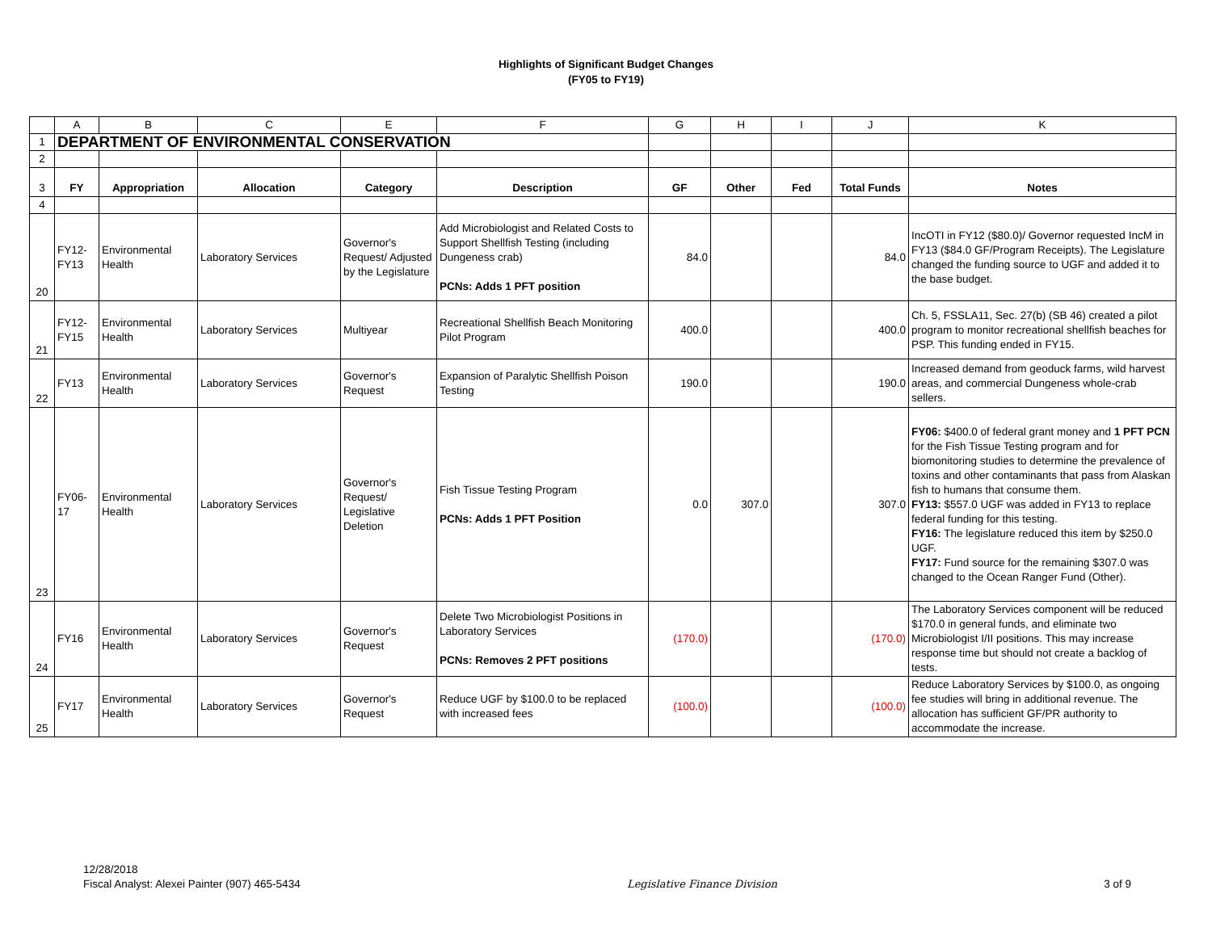Highlights of Significant Budget Changes
(FY05 to FY19)
| | A | B | C | E | F | G | H | I | J | K |
| --- | --- | --- | --- | --- | --- | --- | --- | --- | --- | --- |
| 1 | DEPARTMENT OF ENVIRONMENTAL CONSERVATION | | | | | | | | | |
| 2 | | | | | | | | | | |
| 3 | FY | Appropriation | Allocation | Category | Description | GF | Other | Fed | Total Funds | Notes |
| 4 | | | | | | | | | | |
| 20 | FY12-FY13 | Environmental Health | Laboratory Services | Governor's Request/ Adjusted by the Legislature | Add Microbiologist and Related Costs to Support Shellfish Testing (including Dungeness crab) PCNs: Adds 1 PFT position | 84.0 | | | 84.0 | IncOTI in FY12 ($80.0)/ Governor requested IncM in FY13 ($84.0 GF/Program Receipts). The Legislature changed the funding source to UGF and added it to the base budget. |
| 21 | FY12-FY15 | Environmental Health | Laboratory Services | Multiyear | Recreational Shellfish Beach Monitoring Pilot Program | 400.0 | | | 400.0 | Ch. 5, FSSLA11, Sec. 27(b) (SB 46) created a pilot program to monitor recreational shellfish beaches for PSP. This funding ended in FY15. |
| 22 | FY13 | Environmental Health | Laboratory Services | Governor's Request | Expansion of Paralytic Shellfish Poison Testing | 190.0 | | | 190.0 | Increased demand from geoduck farms, wild harvest areas, and commercial Dungeness whole-crab sellers. |
| 23 | FY06-17 | Environmental Health | Laboratory Services | Governor's Request/ Legislative Deletion | Fish Tissue Testing Program PCNs: Adds 1 PFT Position | 0.0 | 307.0 | | 307.0 | FY06: $400.0 of federal grant money and 1 PFT PCN for the Fish Tissue Testing program and for biomonitoring studies to determine the prevalence of toxins and other contaminants that pass from Alaskan fish to humans that consume them. FY13: $557.0 UGF was added in FY13 to replace federal funding for this testing. FY16: The legislature reduced this item by $250.0 UGF. FY17: Fund source for the remaining $307.0 was changed to the Ocean Ranger Fund (Other). |
| 24 | FY16 | Environmental Health | Laboratory Services | Governor's Request | Delete Two Microbiologist Positions in Laboratory Services PCNs: Removes 2 PFT positions | (170.0) | | | (170.0) | The Laboratory Services component will be reduced $170.0 in general funds, and eliminate two Microbiologist I/II positions. This may increase response time but should not create a backlog of tests. |
| 25 | FY17 | Environmental Health | Laboratory Services | Governor's Request | Reduce UGF by $100.0 to be replaced with increased fees | (100.0) | | | (100.0) | Reduce Laboratory Services by $100.0, as ongoing fee studies will bring in additional revenue. The allocation has sufficient GF/PR authority to accommodate the increase. |
12/28/2018
Fiscal Analyst: Alexei Painter (907) 465-5434
Legislative Finance Division
3 of 9